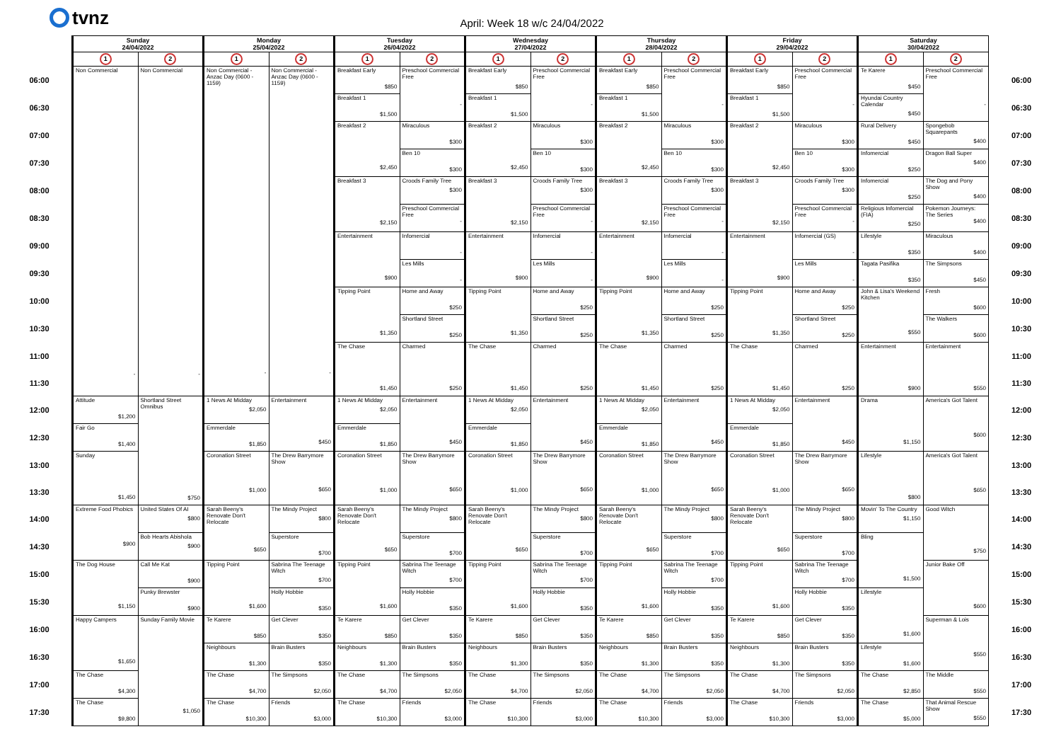tvnz
April: Week 18 w/c 24/04/2022
| | Sunday 24/04/2022 | | Monday 25/04/2022 | | Tuesday 26/04/2022 | | Wednesday 27/04/2022 | | Thursday 28/04/2022 | | Friday 29/04/2022 | | Saturday 30/04/2022 | | |
| --- | --- | --- | --- | --- | --- | --- | --- | --- | --- | --- | --- | --- | --- | --- | --- |
| | 1 | 2 | 1 | 2 | 1 | 2 | 1 | 2 | 1 | 2 | 1 | 2 | 1 | 2 | |
| 06:00 | Non Commercial - | Non Commercial - | Non Commercial - Anzac Day (0600 - 1159) - | Non Commercial - Anzac Day (0600 - 1159) - | Breakfast Early $850 | Preschool Commercial Free - | Breakfast Early $850 | Preschool Commercial Free - | Breakfast Early $850 | Preschool Commercial Free - | Breakfast Early $850 | Preschool Commercial Free - | Te Karere $450 | Preschool Commercial Free - | 06:00 |
| 06:30 | | | | | Breakfast 1 $1,500 | | Breakfast 1 $1,500 | | Breakfast 1 $1,500 | | Breakfast 1 $1,500 | | Hyundai Country Calendar $450 | | 06:30 |
| 07:00 | | | | | Breakfast 2 $2,450 | Miraculous $300 | Breakfast 2 $2,450 | Miraculous $300 | Breakfast 2 $2,450 | Miraculous $300 | Breakfast 2 $2,450 | Miraculous $300 | Rural Delivery $450 | Spongebob Squarepants $400 | 07:00 |
| 07:30 | | | | | | Ben 10 $300 | | Ben 10 $300 | | Ben 10 $300 | | Ben 10 $300 | Infomercial $250 | Dragon Ball Super $400 | 07:30 |
| 08:00 | | | | | Breakfast 3 $2,150 | Croods Family Tree $300 | Breakfast 3 $2,150 | Croods Family Tree $300 | Breakfast 3 $2,150 | Croods Family Tree $300 | Breakfast 3 $2,150 | Croods Family Tree $300 | Infomercial $250 | The Dog and Pony Show $400 | 08:00 |
| 08:30 | | | | | | Preschool Commercial Free - | | Preschool Commercial Free - | | Preschool Commercial Free - | | Preschool Commercial Free - | Religious Infomercial (FIA) $250 | Pokemon Journeys: The Series $400 | 08:30 |
| 09:00 | | | | | Entertainment $900 | Infomercial - | Entertainment $900 | Infomercial - | Entertainment $900 | Infomercial - | Entertainment $900 | Infomercial (GS) - | Lifestyle $350 | Miraculous $400 | 09:00 |
| 09:30 | | | | | | Les Mills - | | Les Mills - | | Les Mills - | | Les Mills - | Tagata Pasifika $350 | The Simpsons $450 | 09:30 |
| 10:00 | | | | | Tipping Point $1,350 | Home and Away $250 | Tipping Point $1,350 | Home and Away $250 | Tipping Point $1,350 | Home and Away $250 | Tipping Point $1,350 | Home and Away $250 | John & Lisa's Weekend Kitchen $550 | Fresh $600 | 10:00 |
| 10:30 | | | | | | Shortland Street $250 | | Shortland Street $250 | | Shortland Street $250 | | Shortland Street $250 | | The Walkers $600 | 10:30 |
| 11:00 | | | | | The Chase $1,450 | Charmed $250 | The Chase $1,450 | Charmed $250 | The Chase $1,450 | Charmed $250 | The Chase $1,450 | Charmed $250 | Entertainment $900 | Entertainment $550 | 11:00 |
| 11:30 | | | | | | | | | | | | | | | 11:30 |
| 12:00 | Attitude $1,200 | Shortland Street Omnibus $750 | 1 News At Midday $2,050 | Entertainment $450 | 1 News At Midday $2,050 | Entertainment $450 | 1 News At Midday $2,050 | Entertainment $450 | 1 News At Midday $2,050 | Entertainment $450 | 1 News At Midday $2,050 | Entertainment $450 | Drama $1,150 | America's Got Talent $600 | 12:00 |
| 12:30 | Fair Go $1,400 | | Emmerdale $1,850 | | Emmerdale $1,850 | | Emmerdale $1,850 | | Emmerdale $1,850 | | Emmerdale $1,850 | | | | 12:30 |
| 13:00 | Sunday $1,450 | | Coronation Street $1,000 | The Drew Barrymore Show $650 | Coronation Street $1,000 | The Drew Barrymore Show $650 | Coronation Street $1,000 | The Drew Barrymore Show $650 | Coronation Street $1,000 | The Drew Barrymore Show $650 | Coronation Street $1,000 | The Drew Barrymore Show $650 | Lifestyle $800 | America's Got Talent $650 | 13:00 |
| 13:30 | | | | | | | | | | | | | | | 13:30 |
| 14:00 | Extreme Food Phobics $900 | United States Of AI $800 | Sarah Beeny's Renovate Don't Relocate $650 | The Mindy Project $800 | Sarah Beeny's Renovate Don't Relocate $650 | The Mindy Project $800 | Sarah Beeny's Renovate Don't Relocate $650 | The Mindy Project $800 | Sarah Beeny's Renovate Don't Relocate $650 | The Mindy Project $800 | Sarah Beeny's Renovate Don't Relocate $650 | The Mindy Project $800 | Movin' To The Country $1,150 | Good Witch $750 | 14:00 |
| 14:30 | | Bob Hearts Abishola $900 | | Superstore $700 | | Superstore $700 | | Superstore $700 | | Superstore $700 | | Superstore $700 | Bling $1,500 | | 14:30 |
| 15:00 | The Dog House $1,150 | Call Me Kat $900 | Tipping Point $1,600 | Sabrina The Teenage Witch $700 | Tipping Point $1,600 | Sabrina The Teenage Witch $700 | Tipping Point $1,600 | Sabrina The Teenage Witch $700 | Tipping Point $1,600 | Sabrina The Teenage Witch $700 | Tipping Point $1,600 | Sabrina The Teenage Witch $700 | | Junior Bake Off $600 | 15:00 |
| 15:30 | | Punky Brewster $900 | | Holly Hobbie $350 | | Holly Hobbie $350 | | Holly Hobbie $350 | | Holly Hobbie $350 | | Holly Hobbie $350 | Lifestyle $1,600 | | 15:30 |
| 16:00 | Happy Campers $1,650 | Sunday Family Movie $1,050 | Te Karere $850 | Get Clever $350 | Te Karere $850 | Get Clever $350 | Te Karere $850 | Get Clever $350 | Te Karere $850 | Get Clever $350 | Te Karere $850 | Get Clever $350 | | Superman & Lois $550 | 16:00 |
| 16:30 | | | Neighbours $1,300 | Brain Busters $350 | Neighbours $1,300 | Brain Busters $350 | Neighbours $1,300 | Brain Busters $350 | Neighbours $1,300 | Brain Busters $350 | Neighbours $1,300 | Brain Busters $350 | Lifestyle $1,600 | | 16:30 |
| 17:00 | The Chase $4,300 | | The Chase $4,700 | The Simpsons $2,050 | The Chase $4,700 | The Simpsons $2,050 | The Chase $4,700 | The Simpsons $2,050 | The Chase $4,700 | The Simpsons $2,050 | The Chase $4,700 | The Simpsons $2,050 | The Chase $2,850 | The Middle $550 | 17:00 |
| 17:30 | The Chase $9,800 | | The Chase $10,300 | Friends $3,000 | The Chase $10,300 | Friends $3,000 | The Chase $10,300 | Friends $3,000 | The Chase $10,300 | Friends $3,000 | The Chase $10,300 | Friends $3,000 | The Chase $5,000 | That Animal Rescue Show $550 | 17:30 |